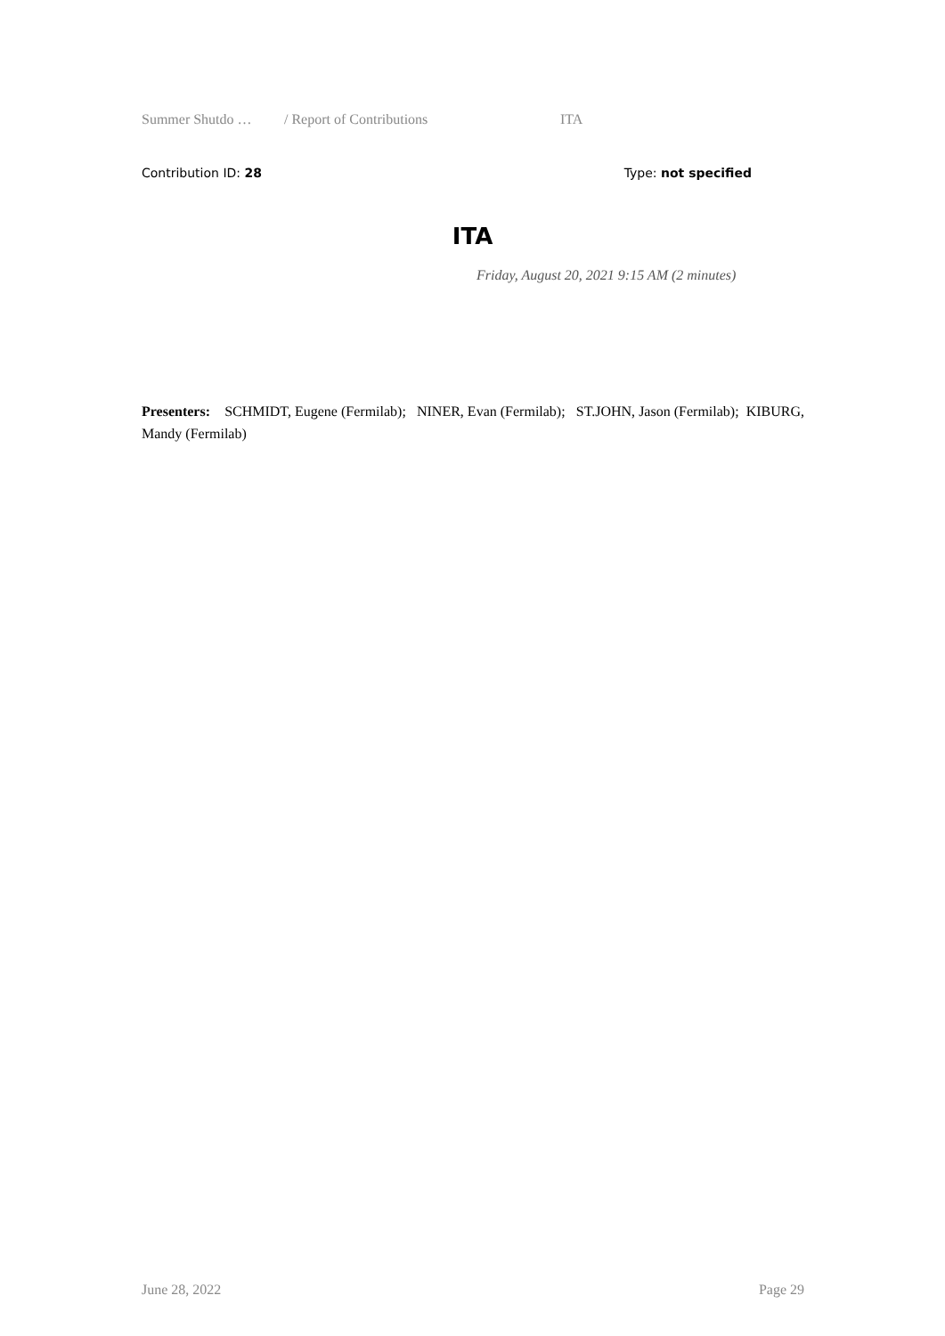Summer Shutdo … / Report of Contributions ITA
Contribution ID: 28 Type: not specified
ITA
Friday, August 20, 2021 9:15 AM (2 minutes)
Presenters: SCHMIDT, Eugene (Fermilab); NINER, Evan (Fermilab); ST.JOHN, Jason (Fermilab); KIBURG, Mandy (Fermilab)
June 28, 2022 Page 29